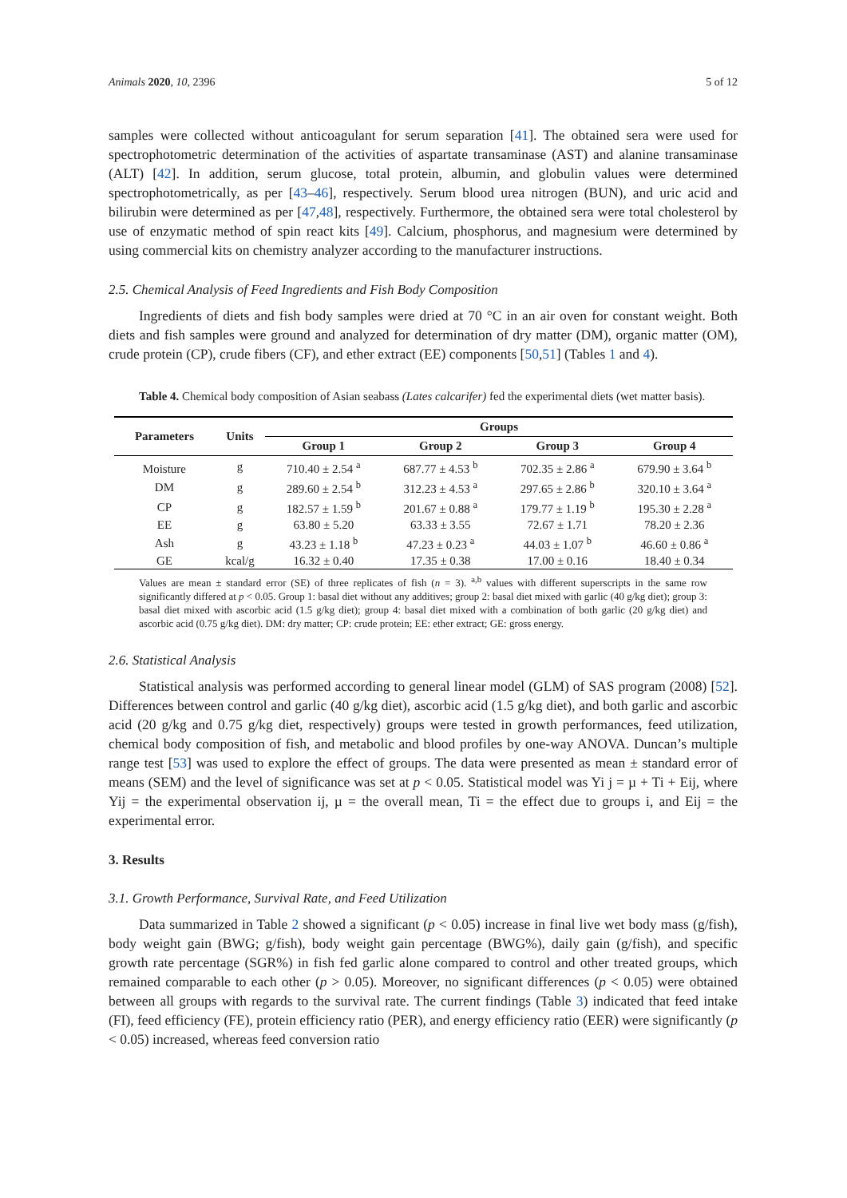Animals 2020, 10, 2396 5 of 12
samples were collected without anticoagulant for serum separation [41]. The obtained sera were used for spectrophotometric determination of the activities of aspartate transaminase (AST) and alanine transaminase (ALT) [42]. In addition, serum glucose, total protein, albumin, and globulin values were determined spectrophotometrically, as per [43–46], respectively. Serum blood urea nitrogen (BUN), and uric acid and bilirubin were determined as per [47,48], respectively. Furthermore, the obtained sera were total cholesterol by use of enzymatic method of spin react kits [49]. Calcium, phosphorus, and magnesium were determined by using commercial kits on chemistry analyzer according to the manufacturer instructions.
2.5. Chemical Analysis of Feed Ingredients and Fish Body Composition
Ingredients of diets and fish body samples were dried at 70 °C in an air oven for constant weight. Both diets and fish samples were ground and analyzed for determination of dry matter (DM), organic matter (OM), crude protein (CP), crude fibers (CF), and ether extract (EE) components [50,51] (Tables 1 and 4).
Table 4. Chemical body composition of Asian seabass (Lates calcarifer) fed the experimental diets (wet matter basis).
| Parameters | Units | Groups | | | |
| --- | --- | --- | --- | --- | --- |
| | | Group 1 | Group 2 | Group 3 | Group 4 |
| Moisture | g | 710.40 ± 2.54 <sup>a</sup> | 687.77 ± 4.53 <sup>b</sup> | 702.35 ± 2.86 <sup>a</sup> | 679.90 ± 3.64 <sup>b</sup> |
| DM | g | 289.60 ± 2.54 <sup>b</sup> | 312.23 ± 4.53 <sup>a</sup> | 297.65 ± 2.86 <sup>b</sup> | 320.10 ± 3.64 <sup>a</sup> |
| CP | g | 182.57 ± 1.59 <sup>b</sup> | 201.67 ± 0.88 <sup>a</sup> | 179.77 ± 1.19 <sup>b</sup> | 195.30 ± 2.28 <sup>a</sup> |
| EE | g | 63.80 ± 5.20 | 63.33 ± 3.55 | 72.67 ± 1.71 | 78.20 ± 2.36 |
| Ash | g | 43.23 ± 1.18 <sup>b</sup> | 47.23 ± 0.23 <sup>a</sup> | 44.03 ± 1.07 <sup>b</sup> | 46.60 ± 0.86 <sup>a</sup> |
| GE | kcal/g | 16.32 ± 0.40 | 17.35 ± 0.38 | 17.00 ± 0.16 | 18.40 ± 0.34 |
Values are mean ± standard error (SE) of three replicates of fish (n = 3). <sup>a,b</sup> values with different superscripts in the same row significantly differed at p < 0.05. Group 1: basal diet without any additives; group 2: basal diet mixed with garlic (40 g/kg diet); group 3: basal diet mixed with ascorbic acid (1.5 g/kg diet); group 4: basal diet mixed with a combination of both garlic (20 g/kg diet) and ascorbic acid (0.75 g/kg diet). DM: dry matter; CP: crude protein; EE: ether extract; GE: gross energy.
2.6. Statistical Analysis
Statistical analysis was performed according to general linear model (GLM) of SAS program (2008) [52]. Differences between control and garlic (40 g/kg diet), ascorbic acid (1.5 g/kg diet), and both garlic and ascorbic acid (20 g/kg and 0.75 g/kg diet, respectively) groups were tested in growth performances, feed utilization, chemical body composition of fish, and metabolic and blood profiles by one-way ANOVA. Duncan’s multiple range test [53] was used to explore the effect of groups. The data were presented as mean ± standard error of means (SEM) and the level of significance was set at p < 0.05. Statistical model was Yi j = µ + Ti + Eij, where Yij = the experimental observation ij, µ = the overall mean, Ti = the effect due to groups i, and Eij = the experimental error.
3. Results
3.1. Growth Performance, Survival Rate, and Feed Utilization
Data summarized in Table 2 showed a significant (p < 0.05) increase in final live wet body mass (g/fish), body weight gain (BWG; g/fish), body weight gain percentage (BWG%), daily gain (g/fish), and specific growth rate percentage (SGR%) in fish fed garlic alone compared to control and other treated groups, which remained comparable to each other (p > 0.05). Moreover, no significant differences (p < 0.05) were obtained between all groups with regards to the survival rate. The current findings (Table 3) indicated that feed intake (FI), feed efficiency (FE), protein efficiency ratio (PER), and energy efficiency ratio (EER) were significantly (p < 0.05) increased, whereas feed conversion ratio